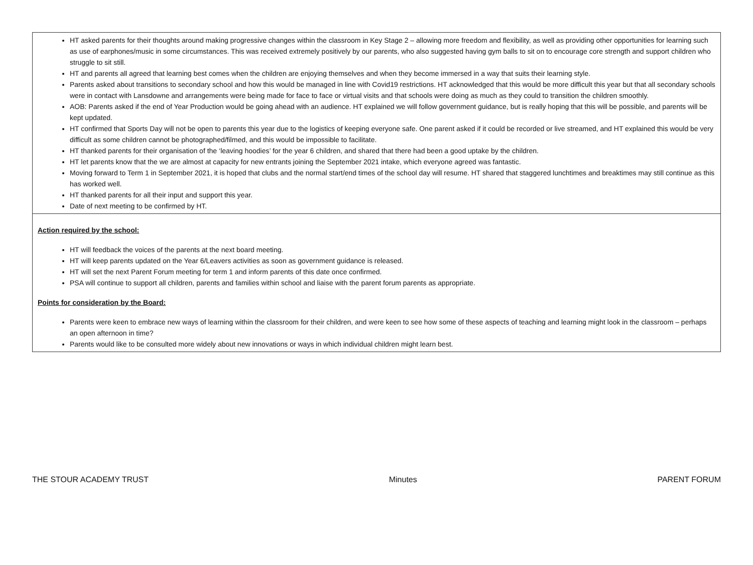HT asked parents for their thoughts around making progressive changes within the classroom in Key Stage 2 – allowing more freedom and flexibility, as well as providing other opportunities for learning such as use of earphones/music in some circumstances. This was received extremely positively by our parents, who also suggested having gym balls to sit on to encourage core strength and support children who struggle to sit still.
HT and parents all agreed that learning best comes when the children are enjoying themselves and when they become immersed in a way that suits their learning style.
Parents asked about transitions to secondary school and how this would be managed in line with Covid19 restrictions. HT acknowledged that this would be more difficult this year but that all secondary schools were in contact with Lansdowne and arrangements were being made for face to face or virtual visits and that schools were doing as much as they could to transition the children smoothly.
AOB: Parents asked if the end of Year Production would be going ahead with an audience. HT explained we will follow government guidance, but is really hoping that this will be possible, and parents will be kept updated.
HT confirmed that Sports Day will not be open to parents this year due to the logistics of keeping everyone safe. One parent asked if it could be recorded or live streamed, and HT explained this would be very difficult as some children cannot be photographed/filmed, and this would be impossible to facilitate.
HT thanked parents for their organisation of the ‘leaving hoodies’ for the year 6 children, and shared that there had been a good uptake by the children.
HT let parents know that the we are almost at capacity for new entrants joining the September 2021 intake, which everyone agreed was fantastic.
Moving forward to Term 1 in September 2021, it is hoped that clubs and the normal start/end times of the school day will resume. HT shared that staggered lunchtimes and breaktimes may still continue as this has worked well.
HT thanked parents for all their input and support this year.
Date of next meeting to be confirmed by HT.
Action required by the school:
HT will feedback the voices of the parents at the next board meeting.
HT will keep parents updated on the Year 6/Leavers activities as soon as government guidance is released.
HT will set the next Parent Forum meeting for term 1 and inform parents of this date once confirmed.
PSA will continue to support all children, parents and families within school and liaise with the parent forum parents as appropriate.
Points for consideration by the Board:
Parents were keen to embrace new ways of learning within the classroom for their children, and were keen to see how some of these aspects of teaching and learning might look in the classroom – perhaps an open afternoon in time?
Parents would like to be consulted more widely about new innovations or ways in which individual children might learn best.
THE STOUR ACADEMY TRUST Minutes PARENT FORUM